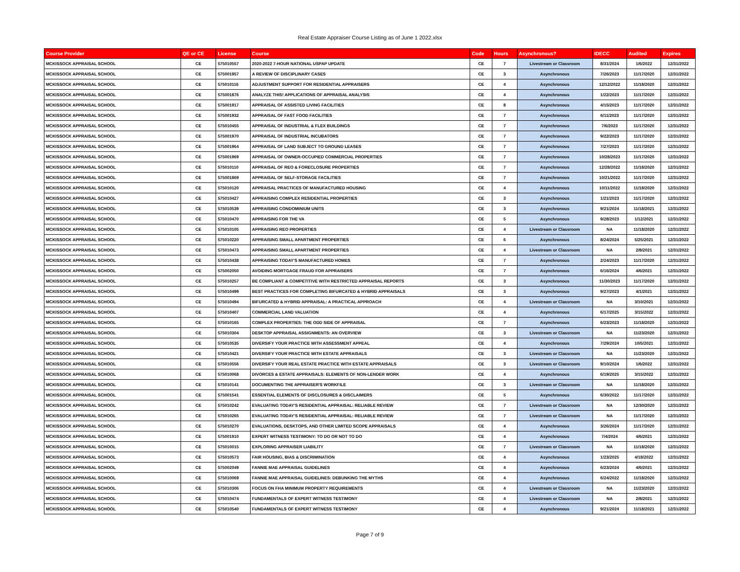Real Estate Appraiser Course Listing as of June 1 2022.xlsx
| Course Provider | QE or CE | License | Course | Code | Hours | Asynchronous? | IDECC | Audited | Expires |
| --- | --- | --- | --- | --- | --- | --- | --- | --- | --- |
| MCKISSOCK APPRAISAL SCHOOL | CE | 575010557 | 2020-2022 7-HOUR NATIONAL USPAP UPDATE | CE | 7 | Livestream or Classroom | 8/31/2024 | 1/6/2022 | 12/31/2022 |
| MCKISSOCK APPRAISAL SCHOOL | CE | 575001957 | A REVIEW OF DISCIPLINARY CASES | CE | 3 | Asynchronous | 7/26/2023 | 11/17/2020 | 12/31/2022 |
| MCKISSOCK APPRAISAL SCHOOL | CE | 575010116 | ADJUSTMENT SUPPORT FOR RESIDENTIAL APPRAISERS | CE | 4 | Asynchronous | 12/12/2022 | 11/18/2020 | 12/31/2022 |
| MCKISSOCK APPRAISAL SCHOOL | CE | 575001876 | ANALYZE THIS! APPLICATIONS OF APPRAISAL ANALYSIS | CE | 4 | Asynchronous | 1/22/2023 | 11/17/2020 | 12/31/2022 |
| MCKISSOCK APPRAISAL SCHOOL | CE | 575001917 | APPRAISAL OF ASSISTED LIVING FACILITIES | CE | 8 | Asynchronous | 4/15/2023 | 11/17/2020 | 12/31/2022 |
| MCKISSOCK APPRAISAL SCHOOL | CE | 575001932 | APPRAISAL OF FAST FOOD FACILITIES | CE | 7 | Asynchronous | 6/11/2023 | 11/17/2020 | 12/31/2022 |
| MCKISSOCK APPRAISAL SCHOOL | CE | 575010455 | APPRAISAL OF INDUSTRIAL & FLEX BUILDINGS | CE | 7 | Asynchronous | 7/6/2023 | 11/17/2020 | 12/31/2022 |
| MCKISSOCK APPRAISAL SCHOOL | CE | 575001970 | APPRAISAL OF INDUSTRIAL INCUBATORS | CE | 7 | Asynchronous | 9/22/2023 | 11/17/2020 | 12/31/2022 |
| MCKISSOCK APPRAISAL SCHOOL | CE | 575001964 | APPRAISAL OF LAND SUBJECT TO GROUND LEASES | CE | 7 | Asynchronous | 7/27/2023 | 11/17/2020 | 12/31/2022 |
| MCKISSOCK APPRAISAL SCHOOL | CE | 575001969 | APPRAISAL OF OWNER-OCCUPIED COMMERCIAL PROPERTIES | CE | 7 | Asynchronous | 10/28/2023 | 11/17/2020 | 12/31/2022 |
| MCKISSOCK APPRAISAL SCHOOL | CE | 575010110 | APPRAISAL OF REO & FORECLOSURE PROPERTIES | CE | 7 | Asynchronous | 12/28/2022 | 11/18/2020 | 12/31/2022 |
| MCKISSOCK APPRAISAL SCHOOL | CE | 575001869 | APPRAISAL OF SELF-STORAGE FACILITIES | CE | 7 | Asynchronous | 10/21/2022 | 11/17/2020 | 12/31/2022 |
| MCKISSOCK APPRAISAL SCHOOL | CE | 575010120 | APPRAISAL PRACTICES OF MANUFACTURED HOUSING | CE | 4 | Asynchronous | 10/11/2022 | 11/18/2020 | 12/31/2022 |
| MCKISSOCK APPRAISAL SCHOOL | CE | 575010427 | APPRAISING COMPLEX RESIDENTIAL PROPERTIES | CE | 3 | Asynchronous | 1/21/2023 | 11/17/2020 | 12/31/2022 |
| MCKISSOCK APPRAISAL SCHOOL | CE | 575010539 | APPRAISING CONDOMINIUM UNITS | CE | 3 | Asynchronous | 9/21/2024 | 11/18/2021 | 12/31/2022 |
| MCKISSOCK APPRAISAL SCHOOL | CE | 575010470 | APPRAISING FOR THE VA | CE | 5 | Asynchronous | 9/28/2023 | 1/12/2021 | 12/31/2022 |
| MCKISSOCK APPRAISAL SCHOOL | CE | 575010105 | APPRAISING REO PROPERTIES | CE | 4 | Livestream or Classroom | NA | 11/18/2020 | 12/31/2022 |
| MCKISSOCK APPRAISAL SCHOOL | CE | 575010220 | APPRAISING SMALL APARTMENT PROPERTIES | CE | 6 | Asynchronous | 8/24/2024 | 5/25/2021 | 12/31/2022 |
| MCKISSOCK APPRAISAL SCHOOL | CE | 575010473 | APPRAISING SMALL APARTMENT PROPERTIES | CE | 4 | Livestream or Classroom | NA | 2/8/2021 | 12/31/2022 |
| MCKISSOCK APPRAISAL SCHOOL | CE | 575010438 | APPRAISING TODAY'S MANUFACTURED HOMES | CE | 7 | Asynchronous | 2/24/2023 | 11/17/2020 | 12/31/2022 |
| MCKISSOCK APPRAISAL SCHOOL | CE | 575002050 | AVOIDING MORTGAGE FRAUD FOR APPRAISERS | CE | 7 | Asynchronous | 6/16/2024 | 4/6/2021 | 12/31/2022 |
| MCKISSOCK APPRAISAL SCHOOL | CE | 575010257 | BE COMPLIANT & COMPETITIVE WITH RESTRICTED APPRAISAL REPORTS | CE | 3 | Asynchronous | 11/30/2023 | 11/17/2020 | 12/31/2022 |
| MCKISSOCK APPRAISAL SCHOOL | CE | 575010499 | BEST PRACTICES FOR COMPLETING BIFURCATED & HYBRID APPRAISALS | CE | 3 | Asynchronous | 9/27/2023 | 4/1/2021 | 12/31/2022 |
| MCKISSOCK APPRAISAL SCHOOL | CE | 575010494 | BIFURCATED & HYBRID APPRAISAL: A PRACTICAL APPROACH | CE | 4 | Livestream or Classroom | NA | 3/10/2021 | 12/31/2022 |
| MCKISSOCK APPRAISAL SCHOOL | CE | 575010407 | COMMERCIAL LAND VALUATION | CE | 4 | Asynchronous | 6/17/2025 | 3/15/2022 | 12/31/2022 |
| MCKISSOCK APPRAISAL SCHOOL | CE | 575010165 | COMPLEX PROPERTIES: THE ODD SIDE OF APPRAISAL | CE | 7 | Asynchronous | 6/23/2023 | 11/18/2020 | 12/31/2022 |
| MCKISSOCK APPRAISAL SCHOOL | CE | 575010304 | DESKTOP APPRAISAL ASSIGNMENTS: AN OVERVIEW | CE | 3 | Livestream or Classroom | NA | 11/23/2020 | 12/31/2022 |
| MCKISSOCK APPRAISAL SCHOOL | CE | 575010535 | DIVERSIFY YOUR PRACTICE WITH ASSESSMENT APPEAL | CE | 4 | Asynchronous | 7/29/2024 | 10/5/2021 | 12/31/2022 |
| MCKISSOCK APPRAISAL SCHOOL | CE | 575010421 | DIVERSIFY YOUR PRACTICE WITH ESTATE APPRAISALS | CE | 3 | Livestream or Classroom | NA | 11/23/2020 | 12/31/2022 |
| MCKISSOCK APPRAISAL SCHOOL | CE | 575010556 | DIVERSIFY YOUR REAL ESTATE PRACTICE WITH ESTATE APPRAISALS | CE | 3 | Livestream or Classroom | 9/10/2024 | 1/6/2022 | 12/31/2022 |
| MCKISSOCK APPRAISAL SCHOOL | CE | 575010068 | DIVORCES & ESTATE APPRAISALS: ELEMENTS OF NON-LENDER WORK | CE | 4 | Asynchronous | 6/19/2025 | 3/15/2022 | 12/31/2022 |
| MCKISSOCK APPRAISAL SCHOOL | CE | 575010141 | DOCUMENTING THE APPRAISER'S WORKFILE | CE | 3 | Livestream or Classroom | NA | 11/18/2020 | 12/31/2022 |
| MCKISSOCK APPRAISAL SCHOOL | CE | 575001541 | ESSENTIAL ELEMENTS OF DISCLOSURES & DISCLAIMERS | CE | 5 | Asynchronous | 6/30/2022 | 11/17/2020 | 12/31/2022 |
| MCKISSOCK APPRAISAL SCHOOL | CE | 575010242 | EVALUATING TODAY'S RESIDENTIAL APPRAISAL: RELIABLE REVIEW | CE | 7 | Livestream or Classroom | NA | 12/30/2020 | 12/31/2022 |
| MCKISSOCK APPRAISAL SCHOOL | CE | 575010265 | EVALUATING TODAY'S RESIDENTIAL APPRAISAL: RELIABLE REVIEW | CE | 7 | Livestream or Classroom | NA | 11/17/2020 | 12/31/2022 |
| MCKISSOCK APPRAISAL SCHOOL | CE | 575010270 | EVALUATIONS, DESKTOPS, AND OTHER LIMITED SCOPE APPRAISALS | CE | 4 | Asynchronous | 3/26/2024 | 11/17/2020 | 12/31/2022 |
| MCKISSOCK APPRAISAL SCHOOL | CE | 575001910 | EXPERT WITNESS TESTIMONY: TO DO OR NOT TO DO | CE | 4 | Asynchronous | 7/4/2024 | 4/6/2021 | 12/31/2022 |
| MCKISSOCK APPRAISAL SCHOOL | CE | 575010015 | EXPLORING APPRAISER LIABILITY | CE | 7 | Livestream or Classroom | NA | 11/18/2020 | 12/31/2022 |
| MCKISSOCK APPRAISAL SCHOOL | CE | 575010573 | FAIR HOUSING, BIAS & DISCRIMINATION | CE | 4 | Asynchronous | 1/23/2025 | 4/18/2022 | 12/31/2022 |
| MCKISSOCK APPRAISAL SCHOOL | CE | 575002049 | FANNIE MAE APPRAISAL GUIDELINES | CE | 4 | Asynchronous | 6/23/2024 | 4/6/2021 | 12/31/2022 |
| MCKISSOCK APPRAISAL SCHOOL | CE | 575010069 | FANNIE MAE APPRAISAL GUIDELINES: DEBUNKING THE MYTHS | CE | 4 | Asynchronous | 6/24/2022 | 11/18/2020 | 12/31/2022 |
| MCKISSOCK APPRAISAL SCHOOL | CE | 575010306 | FOCUS ON FHA MINIMUM PROPERTY REQUIREMENTS | CE | 4 | Livestream or Classroom | NA | 11/23/2020 | 12/31/2022 |
| MCKISSOCK APPRAISAL SCHOOL | CE | 575010474 | FUNDAMENTALS OF EXPERT WITNESS TESTIMONY | CE | 4 | Livestream or Classroom | NA | 2/8/2021 | 12/31/2022 |
| MCKISSOCK APPRAISAL SCHOOL | CE | 575010540 | FUNDAMENTALS OF EXPERT WITNESS TESTIMONY | CE | 4 | Asynchronous | 9/21/2024 | 11/18/2021 | 12/31/2022 |
Page 7 of 9